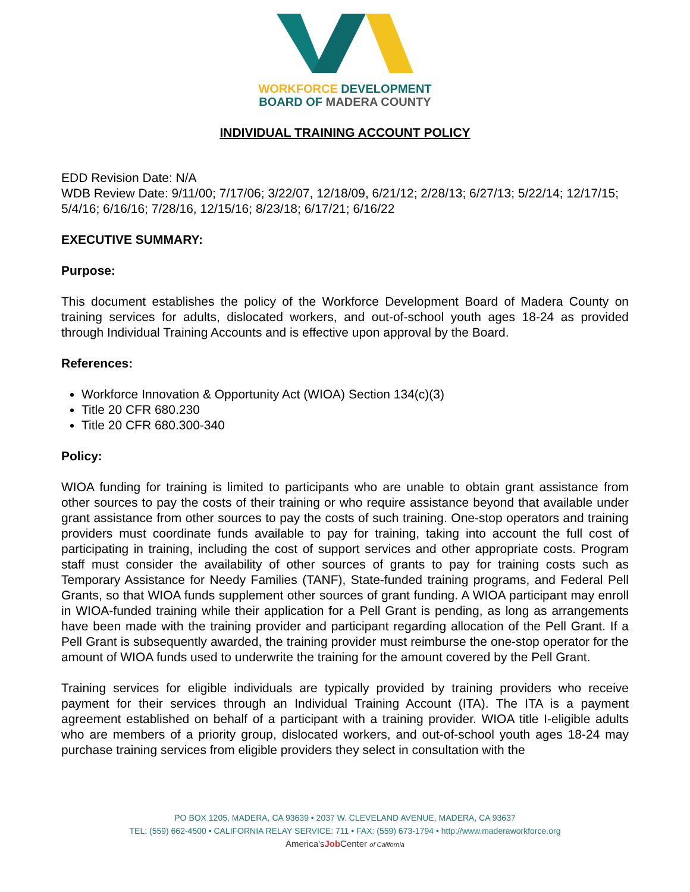WORKFORCE DEVELOPMENT
BOARD OF MADERA COUNTY
INDIVIDUAL TRAINING ACCOUNT POLICY
EDD Revision Date: N/A
WDB Review Date: 9/11/00; 7/17/06; 3/22/07, 12/18/09, 6/21/12; 2/28/13; 6/27/13; 5/22/14; 12/17/15; 5/4/16; 6/16/16; 7/28/16, 12/15/16; 8/23/18; 6/17/21; 6/16/22
EXECUTIVE SUMMARY:
Purpose:
This document establishes the policy of the Workforce Development Board of Madera County on training services for adults, dislocated workers, and out-of-school youth ages 18-24 as provided through Individual Training Accounts and is effective upon approval by the Board.
References:
Workforce Innovation & Opportunity Act (WIOA) Section 134(c)(3)
Title 20 CFR 680.230
Title 20 CFR 680.300-340
Policy:
WIOA funding for training is limited to participants who are unable to obtain grant assistance from other sources to pay the costs of their training or who require assistance beyond that available under grant assistance from other sources to pay the costs of such training. One-stop operators and training providers must coordinate funds available to pay for training, taking into account the full cost of participating in training, including the cost of support services and other appropriate costs. Program staff must consider the availability of other sources of grants to pay for training costs such as Temporary Assistance for Needy Families (TANF), State-funded training programs, and Federal Pell Grants, so that WIOA funds supplement other sources of grant funding. A WIOA participant may enroll in WIOA-funded training while their application for a Pell Grant is pending, as long as arrangements have been made with the training provider and participant regarding allocation of the Pell Grant. If a Pell Grant is subsequently awarded, the training provider must reimburse the one-stop operator for the amount of WIOA funds used to underwrite the training for the amount covered by the Pell Grant.
Training services for eligible individuals are typically provided by training providers who receive payment for their services through an Individual Training Account (ITA). The ITA is a payment agreement established on behalf of a participant with a training provider. WIOA title I-eligible adults who are members of a priority group, dislocated workers, and out-of-school youth ages 18-24 may purchase training services from eligible providers they select in consultation with the
PO BOX 1205, MADERA, CA 93639 • 2037 W. CLEVELAND AVENUE, MADERA, CA 93637
TEL: (559) 662-4500 • CALIFORNIA RELAY SERVICE: 711 • FAX: (559) 673-1794 • http://www.maderaworkforce.org
America'sJob Center of California